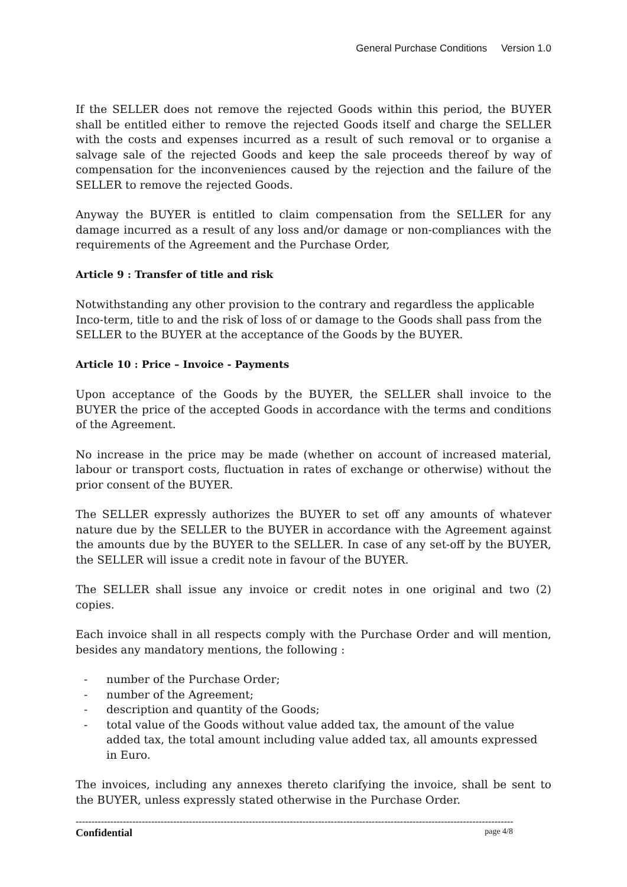General Purchase Conditions Version 1.0
If the SELLER does not remove the rejected Goods within this period, the BUYER shall be entitled either to remove the rejected Goods itself and charge the SELLER with the costs and expenses incurred as a result of such removal or to organise a salvage sale of the rejected Goods and keep the sale proceeds thereof by way of compensation for the inconveniences caused by the rejection and the failure of the SELLER to remove the rejected Goods.
Anyway the BUYER is entitled to claim compensation from the SELLER for any damage incurred as a result of any loss and/or damage or non-compliances with the requirements of the Agreement and the Purchase Order,
Article 9 : Transfer of title and risk
Notwithstanding any other provision to the contrary and regardless the applicable Inco-term, title to and the risk of loss of or damage to the Goods shall pass from the SELLER to the BUYER at the acceptance of the Goods by the BUYER.
Article 10 : Price – Invoice - Payments
Upon acceptance of the Goods by the BUYER, the SELLER shall invoice to the BUYER the price of the accepted Goods in accordance with the terms and conditions of the Agreement.
No increase in the price may be made (whether on account of increased material, labour or transport costs, fluctuation in rates of exchange or otherwise) without the prior consent of the BUYER.
The SELLER expressly authorizes the BUYER to set off any amounts of whatever nature due by the SELLER to the BUYER in accordance with the Agreement against the amounts due by the BUYER to the SELLER. In case of any set-off by the BUYER, the SELLER will issue a credit note in favour of the BUYER.
The SELLER shall issue any invoice or credit notes in one original and two (2) copies.
Each invoice shall in all respects comply with the Purchase Order and will mention, besides any mandatory mentions, the following :
- number of the Purchase Order;
- number of the Agreement;
- description and quantity of the Goods;
- total value of the Goods without value added tax, the amount of the value added tax, the total amount including value added tax, all amounts expressed in Euro.
The invoices, including any annexes thereto clarifying the invoice, shall be sent to the BUYER, unless expressly stated otherwise in the Purchase Order.
--------------------------------------------------------------------------------------------------------------------------------------------
Confidential page 4/8